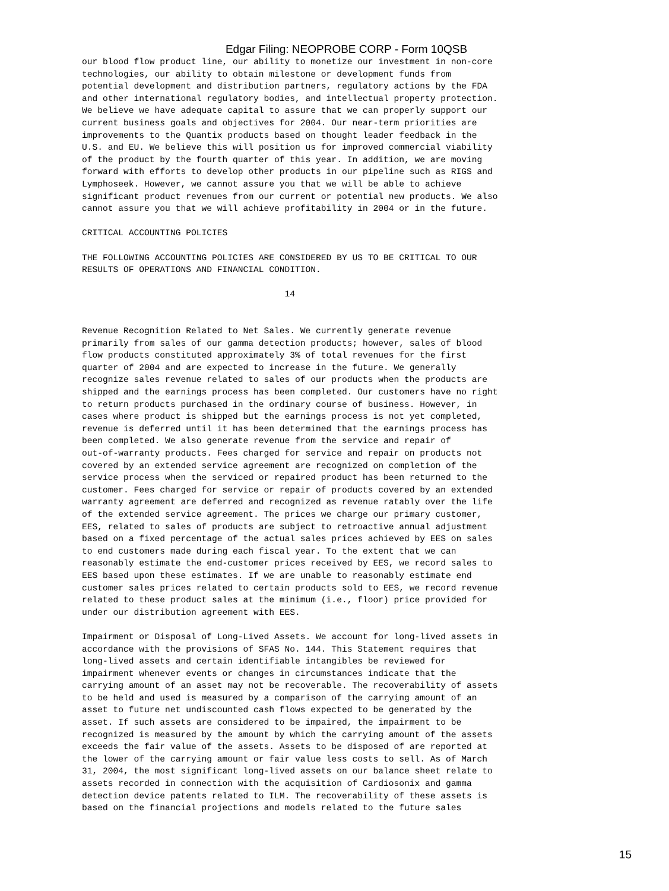Edgar Filing: NEOPROBE CORP - Form 10QSB
our blood flow product line, our ability to monetize our investment in non-core
technologies, our ability to obtain milestone or development funds from
potential development and distribution partners, regulatory actions by the FDA
and other international regulatory bodies, and intellectual property protection.
We believe we have adequate capital to assure that we can properly support our
current business goals and objectives for 2004. Our near-term priorities are
improvements to the Quantix products based on thought leader feedback in the
U.S. and EU. We believe this will position us for improved commercial viability
of the product by the fourth quarter of this year. In addition, we are moving
forward with efforts to develop other products in our pipeline such as RIGS and
Lymphoseek. However, we cannot assure you that we will be able to achieve
significant product revenues from our current or potential new products. We also
cannot assure you that we will achieve profitability in 2004 or in the future.

CRITICAL ACCOUNTING POLICIES

THE FOLLOWING ACCOUNTING POLICIES ARE CONSIDERED BY US TO BE CRITICAL TO OUR
RESULTS OF OPERATIONS AND FINANCIAL CONDITION.

                                       14


Revenue Recognition Related to Net Sales. We currently generate revenue
primarily from sales of our gamma detection products; however, sales of blood
flow products constituted approximately 3% of total revenues for the first
quarter of 2004 and are expected to increase in the future. We generally
recognize sales revenue related to sales of our products when the products are
shipped and the earnings process has been completed. Our customers have no right
to return products purchased in the ordinary course of business. However, in
cases where product is shipped but the earnings process is not yet completed,
revenue is deferred until it has been determined that the earnings process has
been completed. We also generate revenue from the service and repair of
out-of-warranty products. Fees charged for service and repair on products not
covered by an extended service agreement are recognized on completion of the
service process when the serviced or repaired product has been returned to the
customer. Fees charged for service or repair of products covered by an extended
warranty agreement are deferred and recognized as revenue ratably over the life
of the extended service agreement. The prices we charge our primary customer,
EES, related to sales of products are subject to retroactive annual adjustment
based on a fixed percentage of the actual sales prices achieved by EES on sales
to end customers made during each fiscal year. To the extent that we can
reasonably estimate the end-customer prices received by EES, we record sales to
EES based upon these estimates. If we are unable to reasonably estimate end
customer sales prices related to certain products sold to EES, we record revenue
related to these product sales at the minimum (i.e., floor) price provided for
under our distribution agreement with EES.

Impairment or Disposal of Long-Lived Assets. We account for long-lived assets in
accordance with the provisions of SFAS No. 144. This Statement requires that
long-lived assets and certain identifiable intangibles be reviewed for
impairment whenever events or changes in circumstances indicate that the
carrying amount of an asset may not be recoverable. The recoverability of assets
to be held and used is measured by a comparison of the carrying amount of an
asset to future net undiscounted cash flows expected to be generated by the
asset. If such assets are considered to be impaired, the impairment to be
recognized is measured by the amount by which the carrying amount of the assets
exceeds the fair value of the assets. Assets to be disposed of are reported at
the lower of the carrying amount or fair value less costs to sell. As of March
31, 2004, the most significant long-lived assets on our balance sheet relate to
assets recorded in connection with the acquisition of Cardiosonix and gamma
detection device patents related to ILM. The recoverability of these assets is
based on the financial projections and models related to the future sales
15